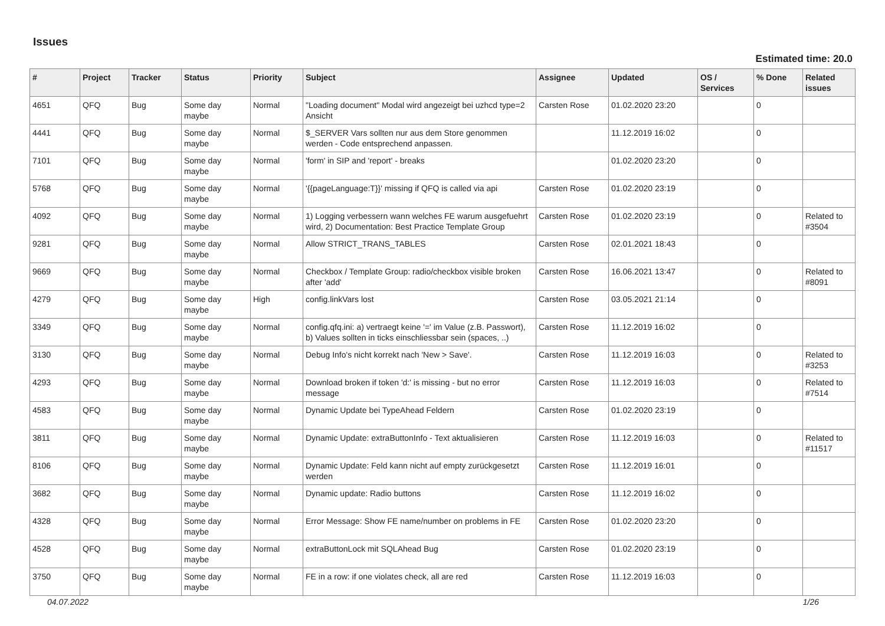Issues
Estimated time: 20.0
| # | Project | Tracker | Status | Priority | Subject | Assignee | Updated | OS / Services | % Done | Related issues |
| --- | --- | --- | --- | --- | --- | --- | --- | --- | --- | --- |
| 4651 | QFQ | Bug | Some day maybe | Normal | "Loading document" Modal wird angezeigt bei uzhcd type=2 Ansicht | Carsten Rose | 01.02.2020 23:20 | | 0 | |
| 4441 | QFQ | Bug | Some day maybe | Normal | $_SERVER Vars sollten nur aus dem Store genommen werden - Code entsprechend anpassen. | | 11.12.2019 16:02 | | 0 | |
| 7101 | QFQ | Bug | Some day maybe | Normal | 'form' in SIP and 'report' - breaks | | 01.02.2020 23:20 | | 0 | |
| 5768 | QFQ | Bug | Some day maybe | Normal | '{{pageLanguage:T}}' missing if QFQ is called via api | Carsten Rose | 01.02.2020 23:19 | | 0 | |
| 4092 | QFQ | Bug | Some day maybe | Normal | 1) Logging verbessern wann welches FE warum ausgefuehrt wird, 2) Documentation: Best Practice Template Group | Carsten Rose | 01.02.2020 23:19 | | 0 | Related to #3504 |
| 9281 | QFQ | Bug | Some day maybe | Normal | Allow STRICT_TRANS_TABLES | Carsten Rose | 02.01.2021 18:43 | | 0 | |
| 9669 | QFQ | Bug | Some day maybe | Normal | Checkbox / Template Group: radio/checkbox visible broken after 'add' | Carsten Rose | 16.06.2021 13:47 | | 0 | Related to #8091 |
| 4279 | QFQ | Bug | Some day maybe | High | config.linkVars lost | Carsten Rose | 03.05.2021 21:14 | | 0 | |
| 3349 | QFQ | Bug | Some day maybe | Normal | config.qfq.ini: a) vertraegt keine '=' im Value (z.B. Passwort), b) Values sollten in ticks einschliessbar sein (spaces, ..) | Carsten Rose | 11.12.2019 16:02 | | 0 | |
| 3130 | QFQ | Bug | Some day maybe | Normal | Debug Info's nicht korrekt nach 'New > Save'. | Carsten Rose | 11.12.2019 16:03 | | 0 | Related to #3253 |
| 4293 | QFQ | Bug | Some day maybe | Normal | Download broken if token 'd:' is missing - but no error message | Carsten Rose | 11.12.2019 16:03 | | 0 | Related to #7514 |
| 4583 | QFQ | Bug | Some day maybe | Normal | Dynamic Update bei TypeAhead Feldern | Carsten Rose | 01.02.2020 23:19 | | 0 | |
| 3811 | QFQ | Bug | Some day maybe | Normal | Dynamic Update: extraButtonInfo - Text aktualisieren | Carsten Rose | 11.12.2019 16:03 | | 0 | Related to #11517 |
| 8106 | QFQ | Bug | Some day maybe | Normal | Dynamic Update: Feld kann nicht auf empty zurückgesetzt werden | Carsten Rose | 11.12.2019 16:01 | | 0 | |
| 3682 | QFQ | Bug | Some day maybe | Normal | Dynamic update: Radio buttons | Carsten Rose | 11.12.2019 16:02 | | 0 | |
| 4328 | QFQ | Bug | Some day maybe | Normal | Error Message: Show FE name/number on problems in FE | Carsten Rose | 01.02.2020 23:20 | | 0 | |
| 4528 | QFQ | Bug | Some day maybe | Normal | extraButtonLock mit SQLAhead Bug | Carsten Rose | 01.02.2020 23:19 | | 0 | |
| 3750 | QFQ | Bug | Some day maybe | Normal | FE in a row: if one violates check, all are red | Carsten Rose | 11.12.2019 16:03 | | 0 | |
04.07.2022 1/26